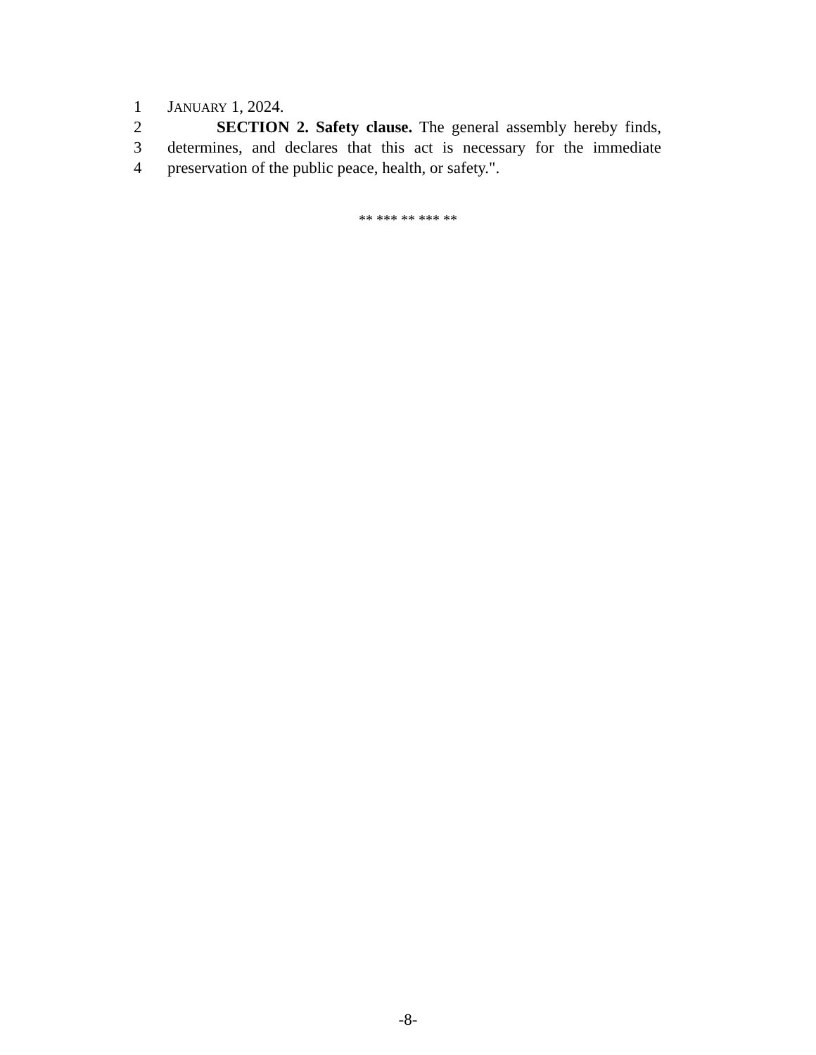1 JANUARY 1, 2024.
2 SECTION 2. Safety clause. The general assembly hereby finds,
3 determines, and declares that this act is necessary for the immediate
4 preservation of the public peace, health, or safety.".
** *** ** *** **
-8-